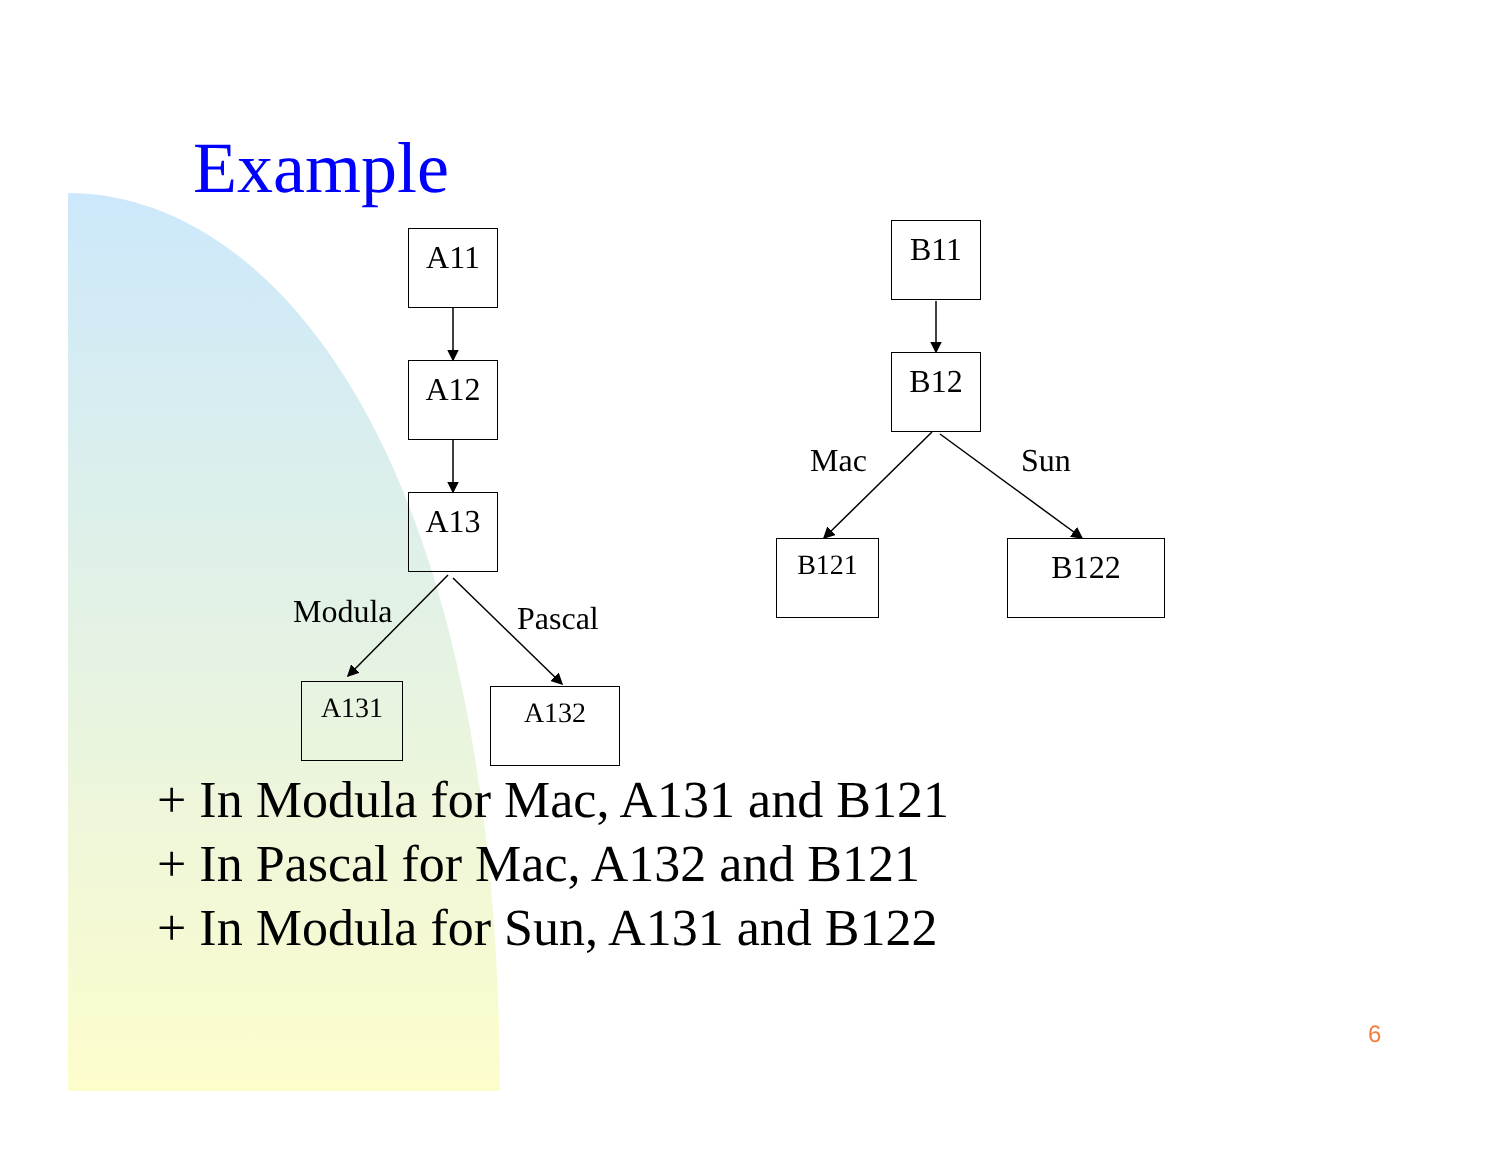Example
A11
A12
A13
Modula Pascal
A131 A132
B11
B12
Mac Sun
B121 B122
+ In Modula for Mac, A131 and B121
+ In Pascal for Mac, A132 and B121
+ In Modula for Sun, A131 and B122
6